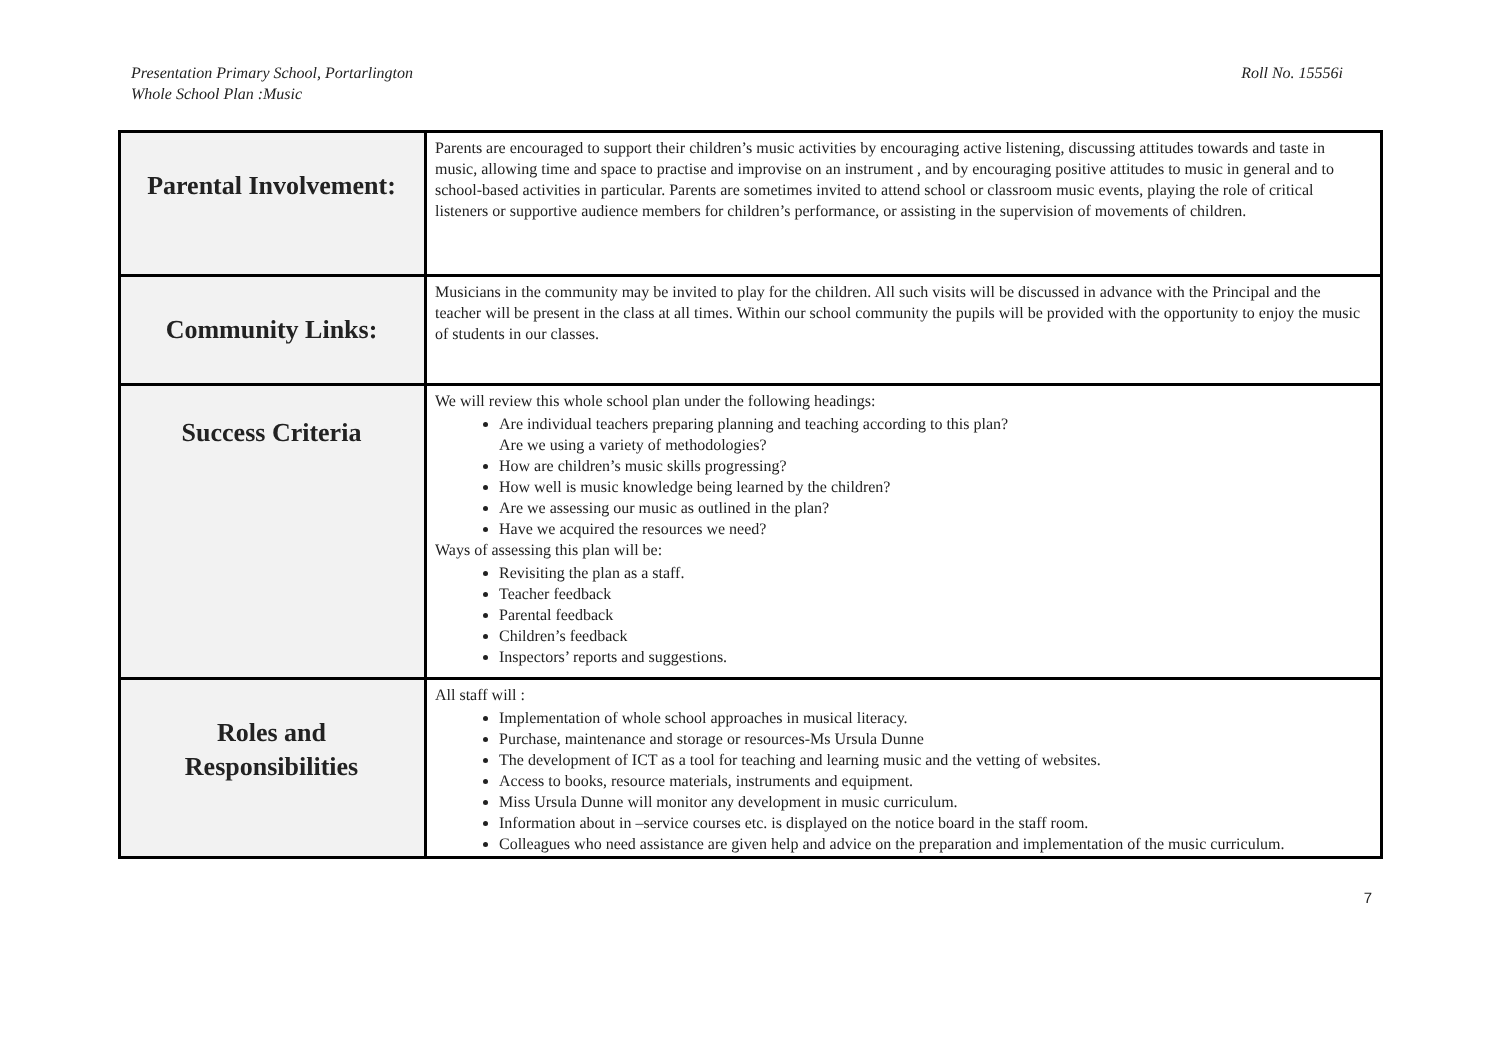Presentation Primary School, Portarlington
Whole School Plan :Music
Roll No. 15556i
| Parental Involvement: | Parents are encouraged to support their children’s music activities by encouraging active listening, discussing attitudes towards and taste in music, allowing time and space to practise and improvise on an instrument , and by encouraging positive attitudes to music in general and to school-based activities in particular. Parents are sometimes invited to attend school or classroom music events, playing the role of critical listeners or supportive audience members for children’s performance, or assisting in the supervision of movements of children. |
| Community Links: | Musicians in the community may be invited to play for the children. All such visits will be discussed in advance with the Principal and the teacher will be present in the class at all times. Within our school community the pupils will be provided with the opportunity to enjoy the music of students in our classes. |
| Success Criteria | We will review this whole school plan under the following headings: Are individual teachers preparing planning and teaching according to this plan? Are we using a variety of methodologies? How are children’s music skills progressing? How well is music knowledge being learned by the children? Are we assessing our music as outlined in the plan? Have we acquired the resources we need? Ways of assessing this plan will be: Revisiting the plan as a staff. Teacher feedback Parental feedback Children’s feedback Inspectors’ reports and suggestions. |
| Roles and Responsibilities | All staff will : Implementation of whole school approaches in musical literacy. Purchase, maintenance and storage or resources-Ms Ursula Dunne The development of ICT as a tool for teaching and learning music and the vetting of websites. Access to books, resource materials, instruments and equipment. Miss Ursula Dunne will monitor any development in music curriculum. Information about in –service courses etc. is displayed on the notice board in the staff room. Colleagues who need assistance are given help and advice on the preparation and implementation of the music curriculum. |
7